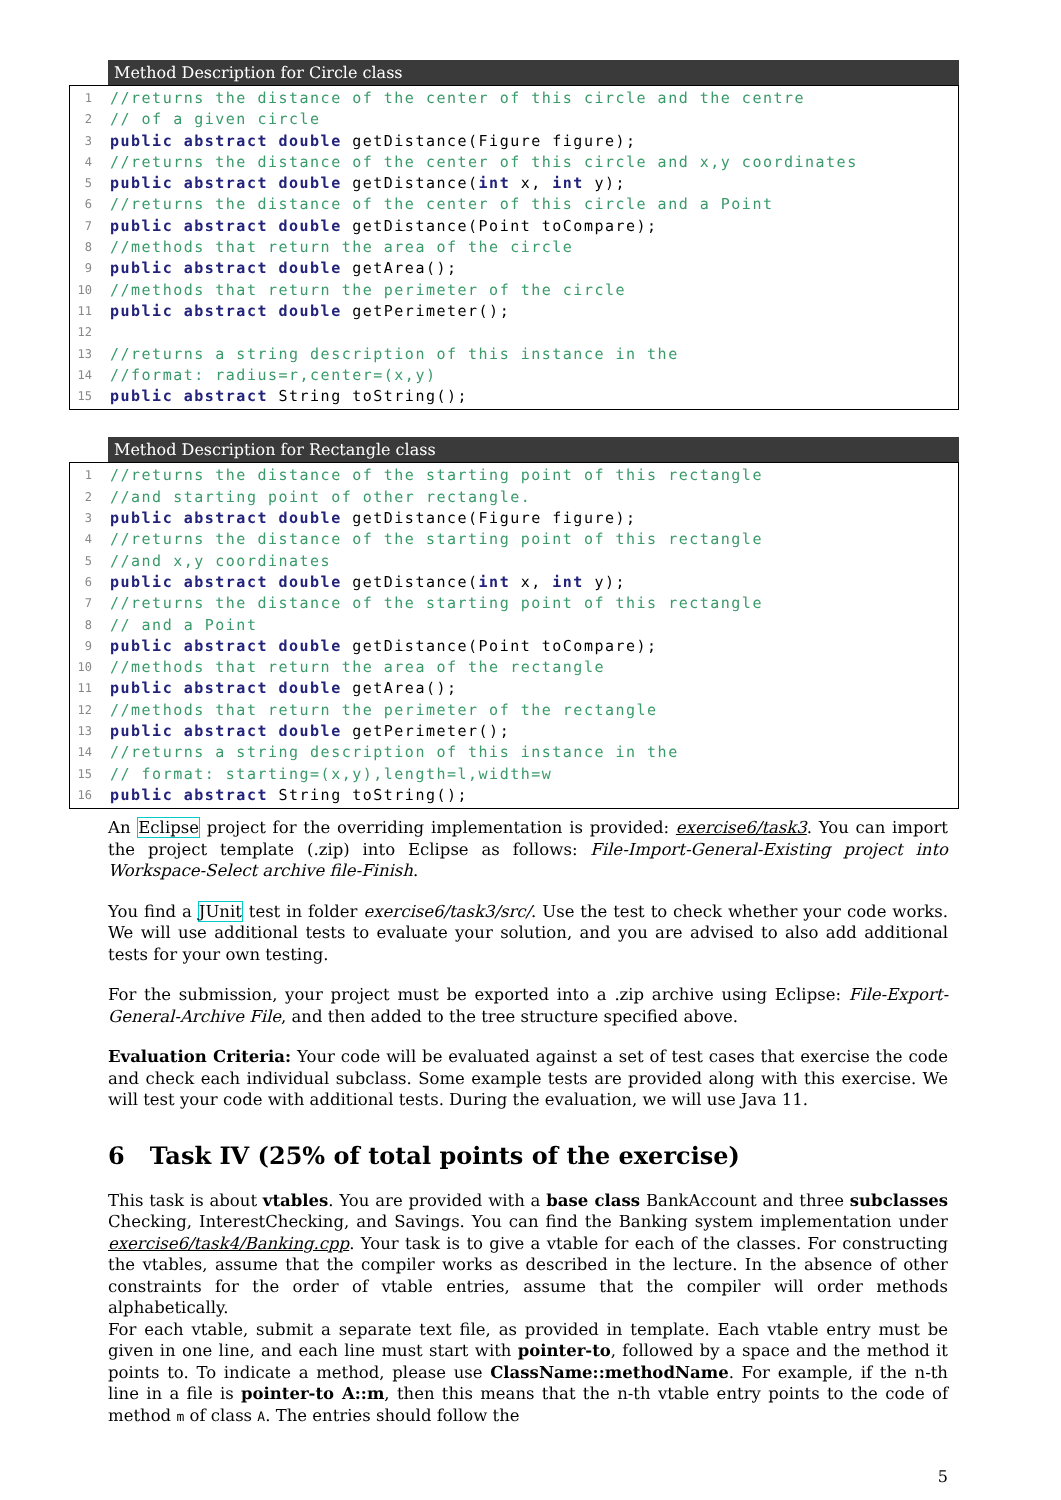Method Description for Circle class
1 //returns the distance of the center of this circle and the centre
2 // of a given circle
3 public abstract double getDistance(Figure figure);
4 //returns the distance of the center of this circle and x,y coordinates
5 public abstract double getDistance(int x, int y);
6 //returns the distance of the center of this circle and a Point
7 public abstract double getDistance(Point toCompare);
8 //methods that return the area of the circle
9 public abstract double getArea();
10 //methods that return the perimeter of the circle
11 public abstract double getPerimeter();
12
13 //returns a string description of this instance in the
14 //format: radius=r,center=(x,y)
15 public abstract String toString();
Method Description for Rectangle class
1 //returns the distance of the starting point of this rectangle
2 //and starting point of other rectangle.
3 public abstract double getDistance(Figure figure);
4 //returns the distance of the starting point of this rectangle
5 //and x,y coordinates
6 public abstract double getDistance(int x, int y);
7 //returns the distance of the starting point of this rectangle
8 // and a Point
9 public abstract double getDistance(Point toCompare);
10 //methods that return the area of the rectangle
11 public abstract double getArea();
12 //methods that return the perimeter of the rectangle
13 public abstract double getPerimeter();
14 //returns a string description of this instance in the
15 // format: starting=(x,y),length=l,width=w
16 public abstract String toString();
An Eclipse project for the overriding implementation is provided: exercise6/task3. You can import the project template (.zip) into Eclipse as follows: File-Import-General-Existing project into Workspace-Select archive file-Finish.
You find a JUnit test in folder exercise6/task3/src/. Use the test to check whether your code works. We will use additional tests to evaluate your solution, and you are advised to also add additional tests for your own testing.
For the submission, your project must be exported into a .zip archive using Eclipse: File-Export-General-Archive File, and then added to the tree structure specified above.
Evaluation Criteria: Your code will be evaluated against a set of test cases that exercise the code and check each individual subclass. Some example tests are provided along with this exercise. We will test your code with additional tests. During the evaluation, we will use Java 11.
6 Task IV (25% of total points of the exercise)
This task is about vtables. You are provided with a base class BankAccount and three subclasses Checking, InterestChecking, and Savings. You can find the Banking system implementation under exercise6/task4/Banking.cpp. Your task is to give a vtable for each of the classes. For constructing the vtables, assume that the compiler works as described in the lecture. In the absence of other constraints for the order of vtable entries, assume that the compiler will order methods alphabetically.
For each vtable, submit a separate text file, as provided in template. Each vtable entry must be given in one line, and each line must start with pointer-to, followed by a space and the method it points to. To indicate a method, please use ClassName::methodName. For example, if the n-th line in a file is pointer-to A::m, then this means that the n-th vtable entry points to the code of method m of class A. The entries should follow the
5